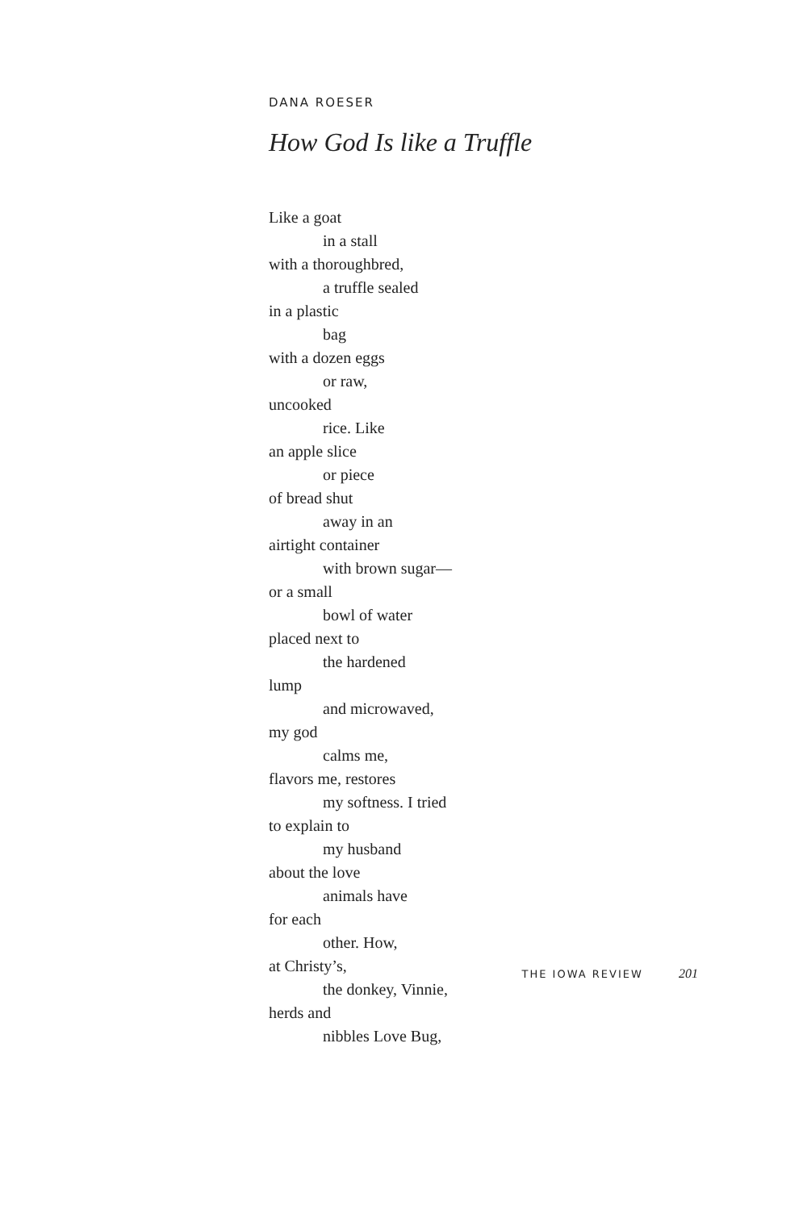DANA ROESER
How God Is like a Truffle
Like a goat
in a stall
with a thoroughbred,
a truffle sealed
in a plastic
bag
with a dozen eggs
or raw,
uncooked
rice. Like
an apple slice
or piece
of bread shut
away in an
airtight container
with brown sugar—
or a small
bowl of water
placed next to
the hardened
lump
and microwaved,
my god
calms me,
flavors me, restores
my softness. I tried
to explain to
my husband
about the love
animals have
for each
other. How,
at Christy’s,
the donkey, Vinnie,
herds and
nibbles Love Bug,
THE IOWA REVIEW 201